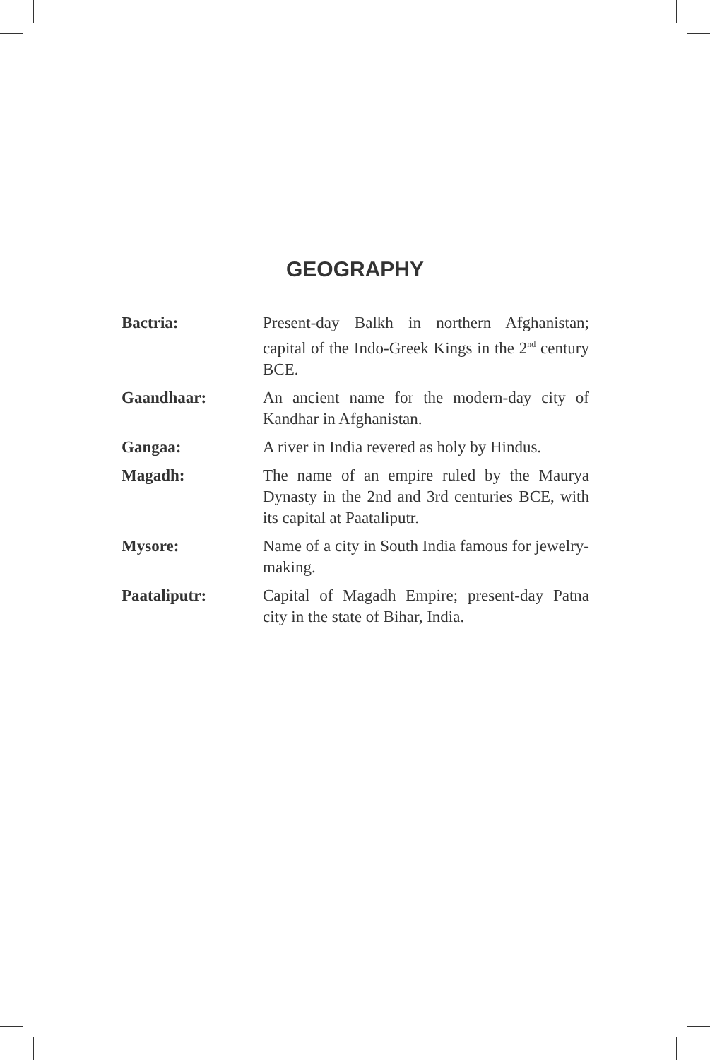GEOGRAPHY
Bactria: Present-day Balkh in northern Afghanistan; capital of the Indo-Greek Kings in the 2<sup>nd</sup> century BCE.
Gaandhaar: An ancient name for the modern-day city of Kandhar in Afghanistan.
Gangaa: A river in India revered as holy by Hindus.
Magadh: The name of an empire ruled by the Maurya Dynasty in the 2nd and 3rd centuries BCE, with its capital at Paataliputr.
Mysore: Name of a city in South India famous for jewelry-making.
Paataliputr: Capital of Magadh Empire; present-day Patna city in the state of Bihar, India.